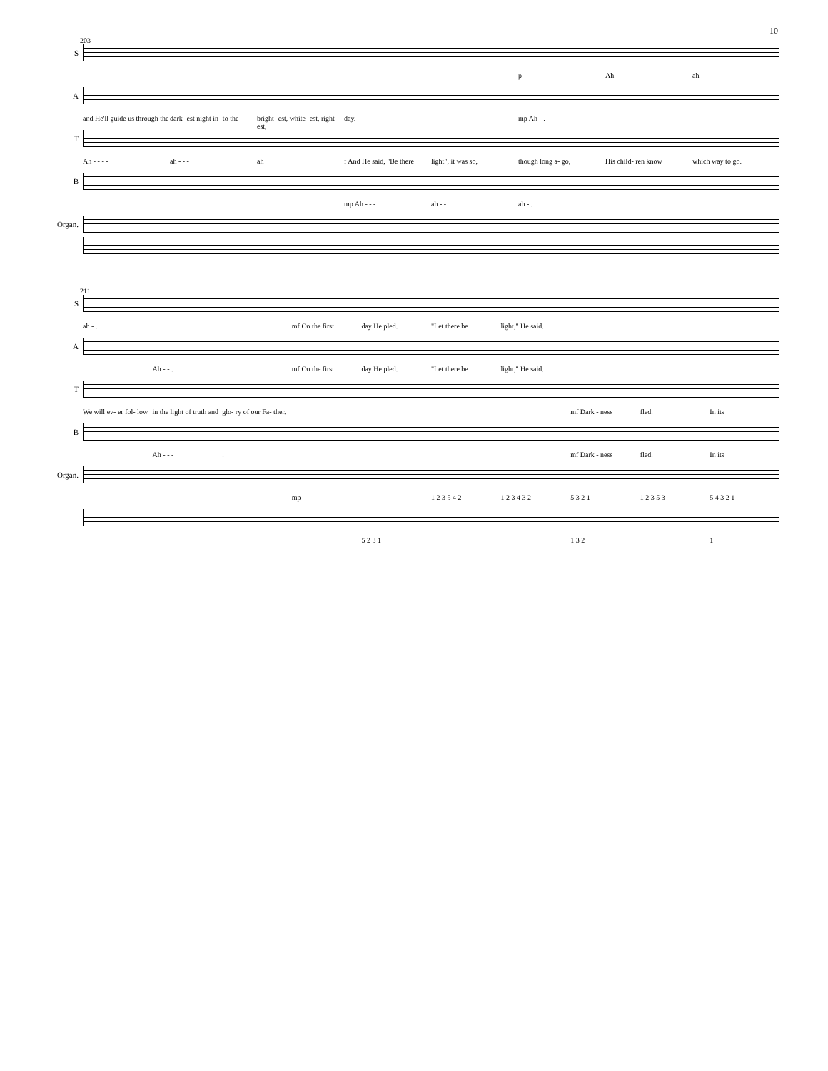10
203
S
p Ah - - ah - -
A
and He'll guide us through the dark- est night in- to the bright- est, white- est, right- est, day. mp Ah - .
T
Ah - - - - ah - - - ah f And He said, "Be there light", it was so, though long a- go, His child- ren know which way to go.
B
mp Ah - - - ah - - ah - .
Organ.
211
S
ah - . mf On the first day He pled. "Let there be light," He said.
A
Ah - - . mf On the first day He pled. "Let there be light," He said.
T
We will ev- er fol- low in the light of truth and glo- ry of our Fa- ther. mf Dark - ness fled. In its
B
Ah - - -. mf Dark - ness fled. In its
Organ.
mp 1 2 3 5 4 2 1 2 3 4 3 2 5 3 2 1 1 2 3 5 3 5 4 3 2 1
5 2 3 1 1 3 2 1